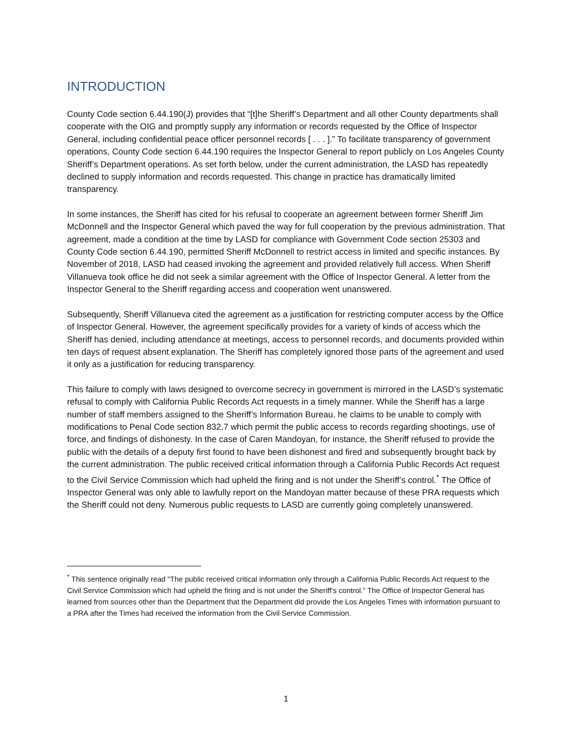INTRODUCTION
County Code section 6.44.190(J) provides that “[t]he Sheriff’s Department and all other County departments shall cooperate with the OIG and promptly supply any information or records requested by the Office of Inspector General, including confidential peace officer personnel records [ . . . ].” To facilitate transparency of government operations, County Code section 6.44.190 requires the Inspector General to report publicly on Los Angeles County Sheriff’s Department operations. As set forth below, under the current administration, the LASD has repeatedly declined to supply information and records requested. This change in practice has dramatically limited transparency.
In some instances, the Sheriff has cited for his refusal to cooperate an agreement between former Sheriff Jim McDonnell and the Inspector General which paved the way for full cooperation by the previous administration. That agreement, made a condition at the time by LASD for compliance with Government Code section 25303 and County Code section 6.44.190, permitted Sheriff McDonnell to restrict access in limited and specific instances. By November of 2018, LASD had ceased invoking the agreement and provided relatively full access. When Sheriff Villanueva took office he did not seek a similar agreement with the Office of Inspector General. A letter from the Inspector General to the Sheriff regarding access and cooperation went unanswered.
Subsequently, Sheriff Villanueva cited the agreement as a justification for restricting computer access by the Office of Inspector General. However, the agreement specifically provides for a variety of kinds of access which the Sheriff has denied, including attendance at meetings, access to personnel records, and documents provided within ten days of request absent explanation. The Sheriff has completely ignored those parts of the agreement and used it only as a justification for reducing transparency.
This failure to comply with laws designed to overcome secrecy in government is mirrored in the LASD’s systematic refusal to comply with California Public Records Act requests in a timely manner. While the Sheriff has a large number of staff members assigned to the Sheriff’s Information Bureau, he claims to be unable to comply with modifications to Penal Code section 832.7 which permit the public access to records regarding shootings, use of force, and findings of dishonesty. In the case of Caren Mandoyan, for instance, the Sheriff refused to provide the public with the details of a deputy first found to have been dishonest and fired and subsequently brought back by the current administration. The public received critical information through a California Public Records Act request to the Civil Service Commission which had upheld the firing and is not under the Sheriff’s control.<sup>*</sup> The Office of Inspector General was only able to lawfully report on the Mandoyan matter because of these PRA requests which the Sheriff could not deny. Numerous public requests to LASD are currently going completely unanswered.
<sup>*</sup> This sentence originally read “The public received critical information only through a California Public Records Act request to the Civil Service Commission which had upheld the firing and is not under the Sheriff’s control.” The Office of Inspector General has learned from sources other than the Department that the Department did provide the Los Angeles Times with information pursuant to a PRA after the Times had received the information from the Civil Service Commission.
1